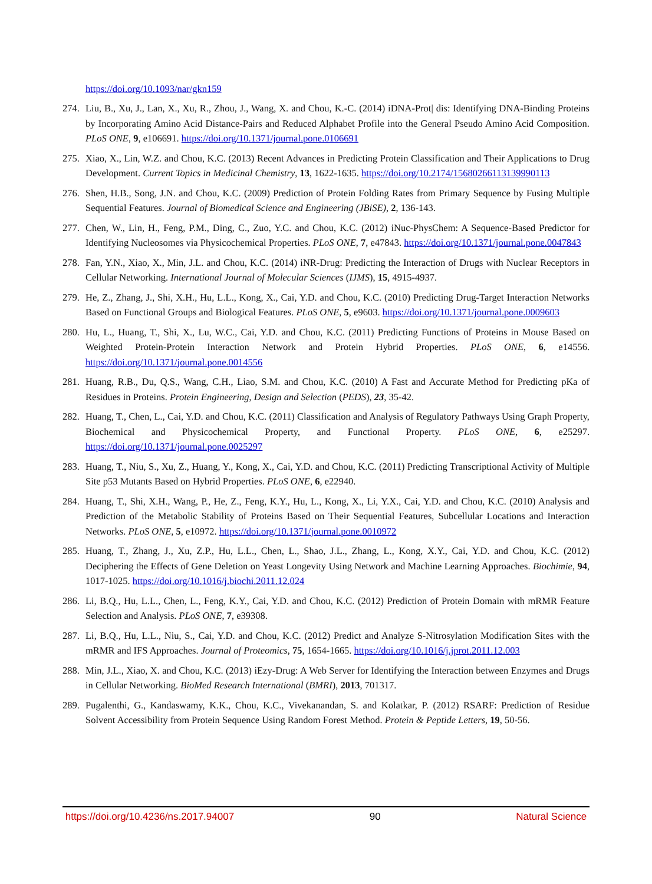https://doi.org/10.1093/nar/gkn159
274.
Liu, B., Xu, J., Lan, X., Xu, R., Zhou, J., Wang, X. and Chou, K.-C. (2014) iDNA-Prot| dis: Identifying DNA-Binding Proteins by Incorporating Amino Acid Distance-Pairs and Reduced Alphabet Profile into the General Pseudo Amino Acid Composition. PLoS ONE, 9, e106691. https://doi.org/10.1371/journal.pone.0106691
275.
Xiao, X., Lin, W.Z. and Chou, K.C. (2013) Recent Advances in Predicting Protein Classification and Their Applications to Drug Development. Current Topics in Medicinal Chemistry, 13, 1622-1635. https://doi.org/10.2174/15680266113139990113
276.
Shen, H.B., Song, J.N. and Chou, K.C. (2009) Prediction of Protein Folding Rates from Primary Sequence by Fusing Multiple Sequential Features. Journal of Biomedical Science and Engineering (JBiSE), 2, 136-143.
277.
Chen, W., Lin, H., Feng, P.M., Ding, C., Zuo, Y.C. and Chou, K.C. (2012) iNuc-PhysChem: A Sequence-Based Predictor for Identifying Nucleosomes via Physicochemical Properties. PLoS ONE, 7, e47843. https://doi.org/10.1371/journal.pone.0047843
278.
Fan, Y.N., Xiao, X., Min, J.L. and Chou, K.C. (2014) iNR-Drug: Predicting the Interaction of Drugs with Nuclear Receptors in Cellular Networking. International Journal of Molecular Sciences (IJMS), 15, 4915-4937.
279.
He, Z., Zhang, J., Shi, X.H., Hu, L.L., Kong, X., Cai, Y.D. and Chou, K.C. (2010) Predicting Drug-Target Interaction Networks Based on Functional Groups and Biological Features. PLoS ONE, 5, e9603. https://doi.org/10.1371/journal.pone.0009603
280.
Hu, L., Huang, T., Shi, X., Lu, W.C., Cai, Y.D. and Chou, K.C. (2011) Predicting Functions of Proteins in Mouse Based on Weighted Protein-Protein Interaction Network and Protein Hybrid Properties. PLoS ONE, 6, e14556. https://doi.org/10.1371/journal.pone.0014556
281.
Huang, R.B., Du, Q.S., Wang, C.H., Liao, S.M. and Chou, K.C. (2010) A Fast and Accurate Method for Predicting pKa of Residues in Proteins. Protein Engineering, Design and Selection (PEDS), 23, 35-42.
282.
Huang, T., Chen, L., Cai, Y.D. and Chou, K.C. (2011) Classification and Analysis of Regulatory Pathways Using Graph Property, Biochemical and Physicochemical Property, and Functional Property. PLoS ONE, 6, e25297. https://doi.org/10.1371/journal.pone.0025297
283.
Huang, T., Niu, S., Xu, Z., Huang, Y., Kong, X., Cai, Y.D. and Chou, K.C. (2011) Predicting Transcriptional Activity of Multiple Site p53 Mutants Based on Hybrid Properties. PLoS ONE, 6, e22940.
284.
Huang, T., Shi, X.H., Wang, P., He, Z., Feng, K.Y., Hu, L., Kong, X., Li, Y.X., Cai, Y.D. and Chou, K.C. (2010) Analysis and Prediction of the Metabolic Stability of Proteins Based on Their Sequential Features, Subcellular Locations and Interaction Networks. PLoS ONE, 5, e10972. https://doi.org/10.1371/journal.pone.0010972
285.
Huang, T., Zhang, J., Xu, Z.P., Hu, L.L., Chen, L., Shao, J.L., Zhang, L., Kong, X.Y., Cai, Y.D. and Chou, K.C. (2012) Deciphering the Effects of Gene Deletion on Yeast Longevity Using Network and Machine Learning Approaches. Biochimie, 94, 1017-1025. https://doi.org/10.1016/j.biochi.2011.12.024
286.
Li, B.Q., Hu, L.L., Chen, L., Feng, K.Y., Cai, Y.D. and Chou, K.C. (2012) Prediction of Protein Domain with mRMR Feature Selection and Analysis. PLoS ONE, 7, e39308.
287.
Li, B.Q., Hu, L.L., Niu, S., Cai, Y.D. and Chou, K.C. (2012) Predict and Analyze S-Nitrosylation Modification Sites with the mRMR and IFS Approaches. Journal of Proteomics, 75, 1654-1665. https://doi.org/10.1016/j.jprot.2011.12.003
288.
Min, J.L., Xiao, X. and Chou, K.C. (2013) iEzy-Drug: A Web Server for Identifying the Interaction between Enzymes and Drugs in Cellular Networking. BioMed Research International (BMRI), 2013, 701317.
289.
Pugalenthi, G., Kandaswamy, K.K., Chou, K.C., Vivekanandan, S. and Kolatkar, P. (2012) RSARF: Prediction of Residue Solvent Accessibility from Protein Sequence Using Random Forest Method. Protein & Peptide Letters, 19, 50-56.
https://doi.org/10.4236/ns.2017.94007 90 Natural Science